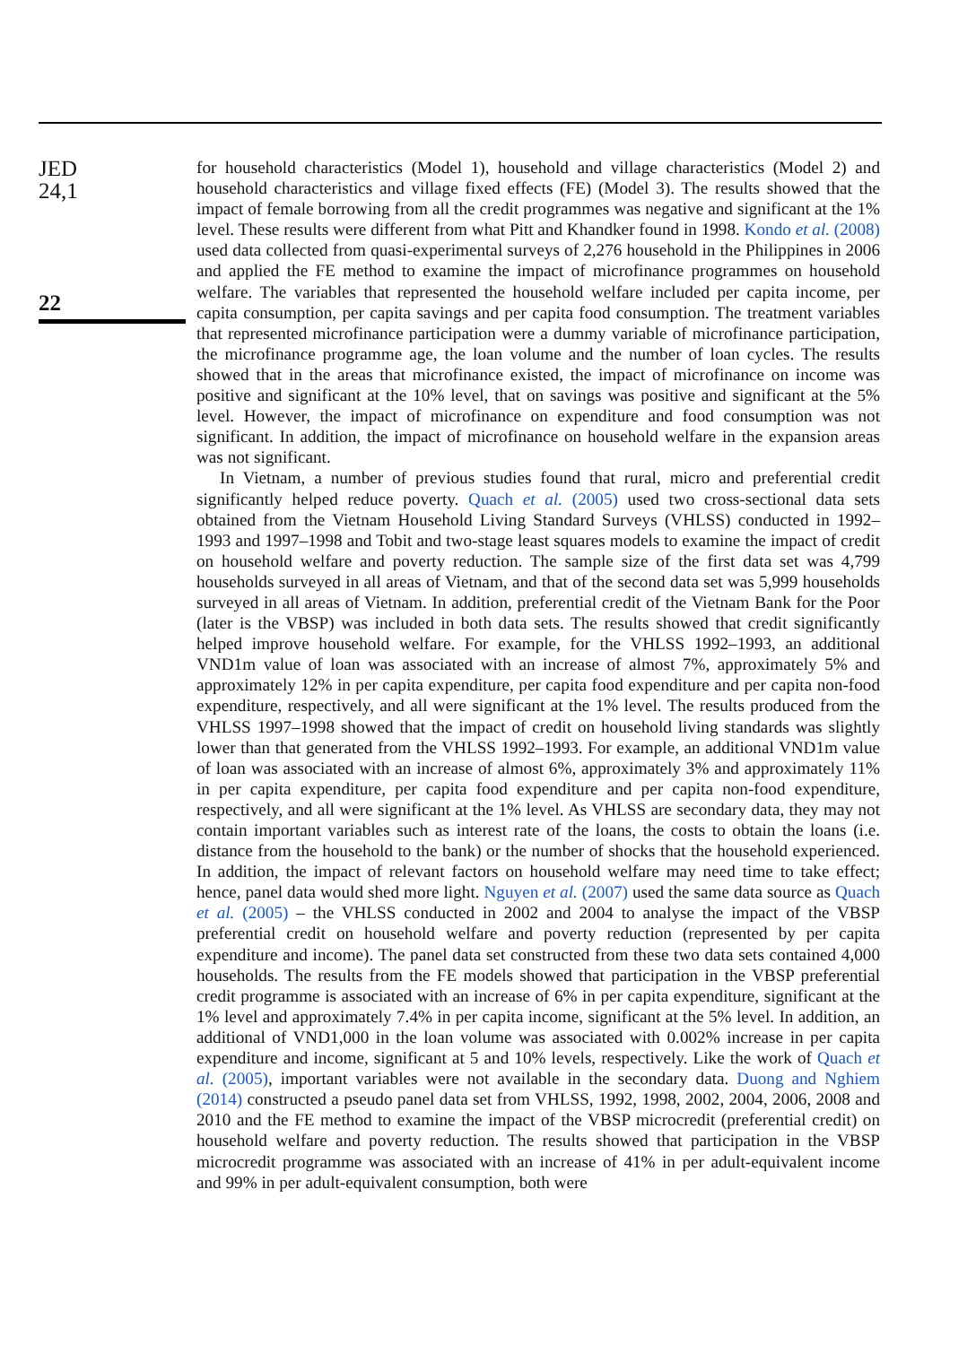JED
24,1
22
for household characteristics (Model 1), household and village characteristics (Model 2) and household characteristics and village fixed effects (FE) (Model 3). The results showed that the impact of female borrowing from all the credit programmes was negative and significant at the 1% level. These results were different from what Pitt and Khandker found in 1998. Kondo et al. (2008) used data collected from quasi-experimental surveys of 2,276 household in the Philippines in 2006 and applied the FE method to examine the impact of microfinance programmes on household welfare. The variables that represented the household welfare included per capita income, per capita consumption, per capita savings and per capita food consumption. The treatment variables that represented microfinance participation were a dummy variable of microfinance participation, the microfinance programme age, the loan volume and the number of loan cycles. The results showed that in the areas that microfinance existed, the impact of microfinance on income was positive and significant at the 10% level, that on savings was positive and significant at the 5% level. However, the impact of microfinance on expenditure and food consumption was not significant. In addition, the impact of microfinance on household welfare in the expansion areas was not significant.
In Vietnam, a number of previous studies found that rural, micro and preferential credit significantly helped reduce poverty. Quach et al. (2005) used two cross-sectional data sets obtained from the Vietnam Household Living Standard Surveys (VHLSS) conducted in 1992–1993 and 1997–1998 and Tobit and two-stage least squares models to examine the impact of credit on household welfare and poverty reduction. The sample size of the first data set was 4,799 households surveyed in all areas of Vietnam, and that of the second data set was 5,999 households surveyed in all areas of Vietnam. In addition, preferential credit of the Vietnam Bank for the Poor (later is the VBSP) was included in both data sets. The results showed that credit significantly helped improve household welfare. For example, for the VHLSS 1992–1993, an additional VND1m value of loan was associated with an increase of almost 7%, approximately 5% and approximately 12% in per capita expenditure, per capita food expenditure and per capita non-food expenditure, respectively, and all were significant at the 1% level. The results produced from the VHLSS 1997–1998 showed that the impact of credit on household living standards was slightly lower than that generated from the VHLSS 1992–1993. For example, an additional VND1m value of loan was associated with an increase of almost 6%, approximately 3% and approximately 11% in per capita expenditure, per capita food expenditure and per capita non-food expenditure, respectively, and all were significant at the 1% level. As VHLSS are secondary data, they may not contain important variables such as interest rate of the loans, the costs to obtain the loans (i.e. distance from the household to the bank) or the number of shocks that the household experienced. In addition, the impact of relevant factors on household welfare may need time to take effect; hence, panel data would shed more light. Nguyen et al. (2007) used the same data source as Quach et al. (2005) – the VHLSS conducted in 2002 and 2004 to analyse the impact of the VBSP preferential credit on household welfare and poverty reduction (represented by per capita expenditure and income). The panel data set constructed from these two data sets contained 4,000 households. The results from the FE models showed that participation in the VBSP preferential credit programme is associated with an increase of 6% in per capita expenditure, significant at the 1% level and approximately 7.4% in per capita income, significant at the 5% level. In addition, an additional of VND1,000 in the loan volume was associated with 0.002% increase in per capita expenditure and income, significant at 5 and 10% levels, respectively. Like the work of Quach et al. (2005), important variables were not available in the secondary data. Duong and Nghiem (2014) constructed a pseudo panel data set from VHLSS, 1992, 1998, 2002, 2004, 2006, 2008 and 2010 and the FE method to examine the impact of the VBSP microcredit (preferential credit) on household welfare and poverty reduction. The results showed that participation in the VBSP microcredit programme was associated with an increase of 41% in per adult-equivalent income and 99% in per adult-equivalent consumption, both were